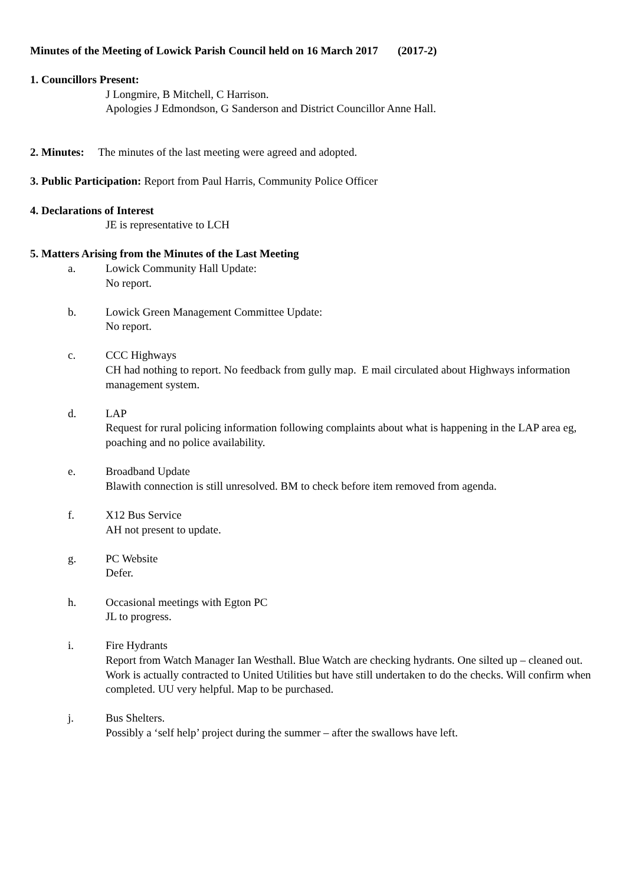Minutes of the Meeting of Lowick Parish Council held on 16 March 2017 (2017-2)
1. Councillors Present:
J Longmire, B Mitchell, C Harrison.
Apologies J Edmondson, G Sanderson and District Councillor Anne Hall.
2. Minutes: The minutes of the last meeting were agreed and adopted.
3. Public Participation: Report from Paul Harris, Community Police Officer
4. Declarations of Interest
JE is representative to LCH
5. Matters Arising from the Minutes of the Last Meeting
a. Lowick Community Hall Update:
No report.
b. Lowick Green Management Committee Update:
No report.
c. CCC Highways
CH had nothing to report. No feedback from gully map. E mail circulated about Highways information management system.
d. LAP
Request for rural policing information following complaints about what is happening in the LAP area eg, poaching and no police availability.
e. Broadband Update
Blawith connection is still unresolved. BM to check before item removed from agenda.
f. X12 Bus Service
AH not present to update.
g. PC Website
Defer.
h. Occasional meetings with Egton PC
JL to progress.
i. Fire Hydrants
Report from Watch Manager Ian Westhall. Blue Watch are checking hydrants. One silted up – cleaned out. Work is actually contracted to United Utilities but have still undertaken to do the checks. Will confirm when completed. UU very helpful. Map to be purchased.
j. Bus Shelters.
Possibly a ‘self help’ project during the summer – after the swallows have left.